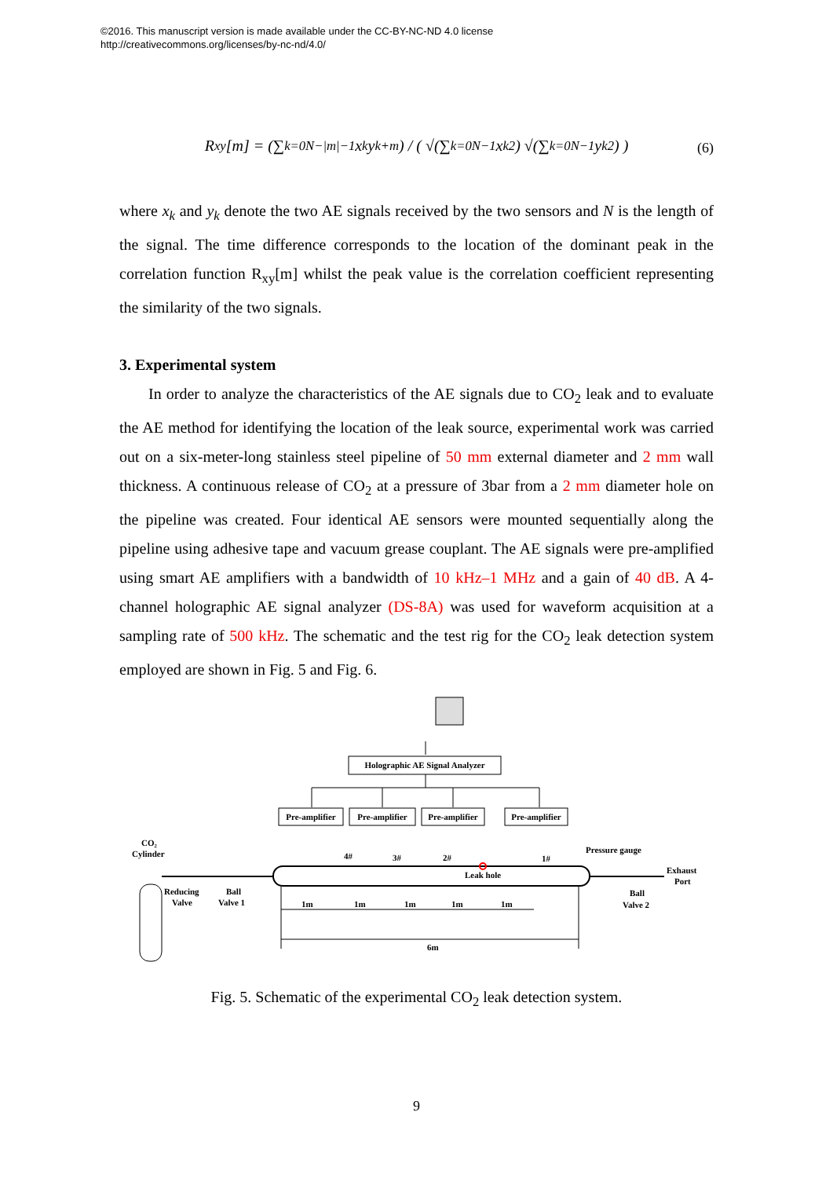©2016. This manuscript version is made available under the CC-BY-NC-ND 4.0 license
http://creativecommons.org/licenses/by-nc-nd/4.0/
R<sub>xy</sub>[m] = (∑<sub>k=0</sub><sup>N−|m|−1</sup> x<sub>k</sub> y<sub>k+m</sub>) / ( √(∑<sub>k=0</sub><sup>N−1</sup> x<sub>k</sub><sup>2</sup>) √(∑<sub>k=0</sub><sup>N−1</sup> y<sub>k</sub><sup>2</sup>) )
(6)
where x<sub>k</sub> and y<sub>k</sub> denote the two AE signals received by the two sensors and N is the length of the signal. The time difference corresponds to the location of the dominant peak in the correlation function R<sub>xy</sub>[m] whilst the peak value is the correlation coefficient representing the similarity of the two signals.
3. Experimental system
In order to analyze the characteristics of the AE signals due to CO<sub>2</sub> leak and to evaluate the AE method for identifying the location of the leak source, experimental work was carried out on a six-meter-long stainless steel pipeline of 50 mm external diameter and 2 mm wall thickness. A continuous release of CO<sub>2</sub> at a pressure of 3bar from a 2 mm diameter hole on the pipeline was created. Four identical AE sensors were mounted sequentially along the pipeline using adhesive tape and vacuum grease couplant. The AE signals were pre-amplified using smart AE amplifiers with a bandwidth of 10 kHz–1 MHz and a gain of 40 dB. A 4-channel holographic AE signal analyzer (DS-8A) was used for waveform acquisition at a sampling rate of 500 kHz. The schematic and the test rig for the CO<sub>2</sub> leak detection system employed are shown in Fig. 5 and Fig. 6.
Holographic AE Signal Analyzer
Pre-amplifier
Pre-amplifier
Pre-amplifier
Pre-amplifier
4#
3#
2#
1#
Leak hole
CO₂
Cylinder
Reducing
Valve
Ball
Valve 1
Pressure gauge
Exhaust
Port
Ball
Valve 2
1m
1m
1m
1m
1m
6m
Fig. 5. Schematic of the experimental CO<sub>2</sub> leak detection system.
9